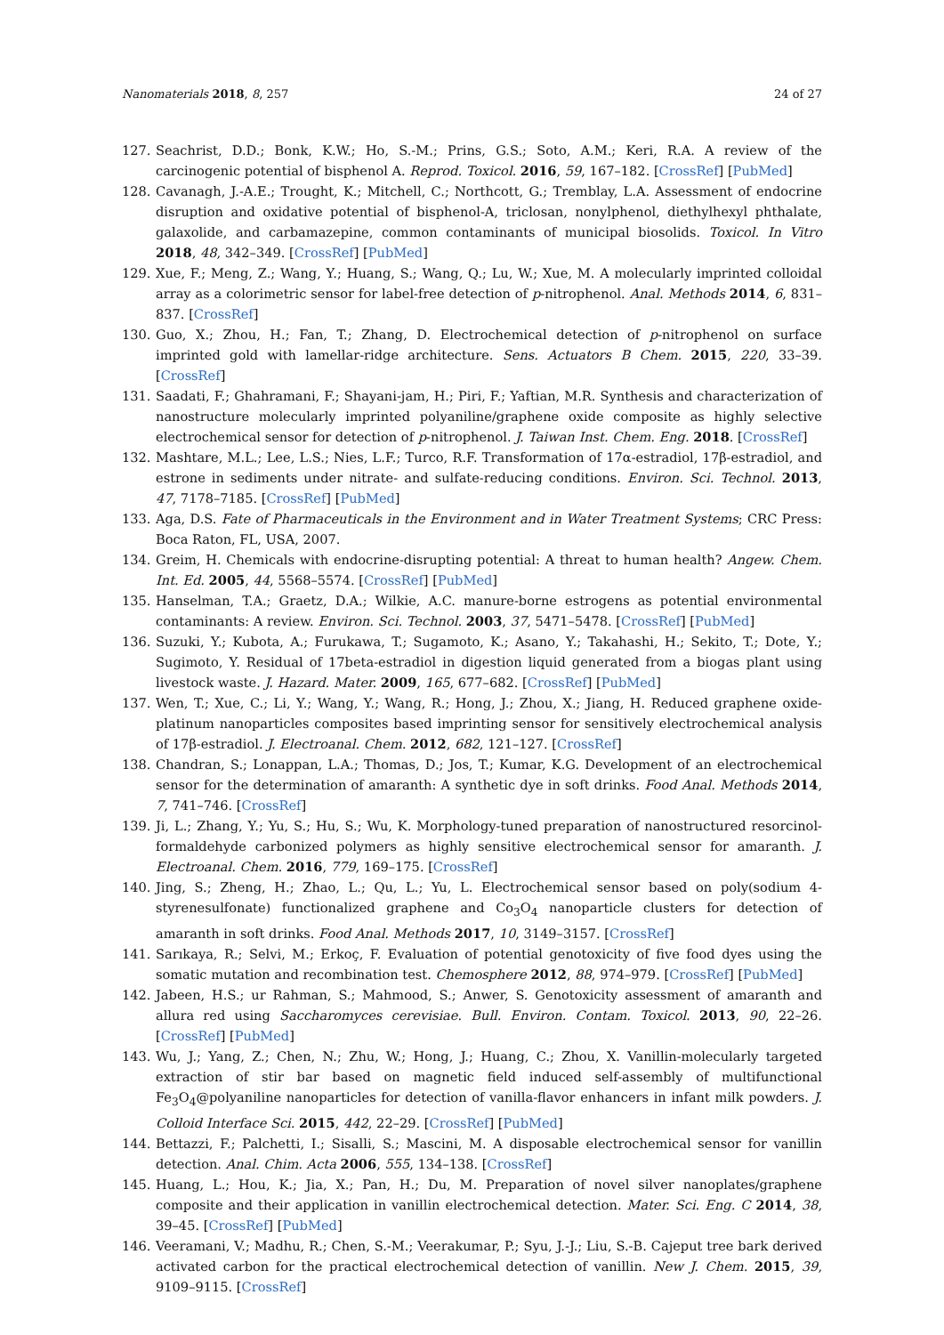Nanomaterials 2018, 8, 257 24 of 27
127. Seachrist, D.D.; Bonk, K.W.; Ho, S.-M.; Prins, G.S.; Soto, A.M.; Keri, R.A. A review of the carcinogenic potential of bisphenol A. Reprod. Toxicol. 2016, 59, 167–182. [CrossRef] [PubMed]
128. Cavanagh, J.-A.E.; Trought, K.; Mitchell, C.; Northcott, G.; Tremblay, L.A. Assessment of endocrine disruption and oxidative potential of bisphenol-A, triclosan, nonylphenol, diethylhexyl phthalate, galaxolide, and carbamazepine, common contaminants of municipal biosolids. Toxicol. In Vitro 2018, 48, 342–349. [CrossRef] [PubMed]
129. Xue, F.; Meng, Z.; Wang, Y.; Huang, S.; Wang, Q.; Lu, W.; Xue, M. A molecularly imprinted colloidal array as a colorimetric sensor for label-free detection of p-nitrophenol. Anal. Methods 2014, 6, 831–837. [CrossRef]
130. Guo, X.; Zhou, H.; Fan, T.; Zhang, D. Electrochemical detection of p-nitrophenol on surface imprinted gold with lamellar-ridge architecture. Sens. Actuators B Chem. 2015, 220, 33–39. [CrossRef]
131. Saadati, F.; Ghahramani, F.; Shayani-jam, H.; Piri, F.; Yaftian, M.R. Synthesis and characterization of nanostructure molecularly imprinted polyaniline/graphene oxide composite as highly selective electrochemical sensor for detection of p-nitrophenol. J. Taiwan Inst. Chem. Eng. 2018. [CrossRef]
132. Mashtare, M.L.; Lee, L.S.; Nies, L.F.; Turco, R.F. Transformation of 17α-estradiol, 17β-estradiol, and estrone in sediments under nitrate- and sulfate-reducing conditions. Environ. Sci. Technol. 2013, 47, 7178–7185. [CrossRef] [PubMed]
133. Aga, D.S. Fate of Pharmaceuticals in the Environment and in Water Treatment Systems; CRC Press: Boca Raton, FL, USA, 2007.
134. Greim, H. Chemicals with endocrine-disrupting potential: A threat to human health? Angew. Chem. Int. Ed. 2005, 44, 5568–5574. [CrossRef] [PubMed]
135. Hanselman, T.A.; Graetz, D.A.; Wilkie, A.C. manure-borne estrogens as potential environmental contaminants: A review. Environ. Sci. Technol. 2003, 37, 5471–5478. [CrossRef] [PubMed]
136. Suzuki, Y.; Kubota, A.; Furukawa, T.; Sugamoto, K.; Asano, Y.; Takahashi, H.; Sekito, T.; Dote, Y.; Sugimoto, Y. Residual of 17beta-estradiol in digestion liquid generated from a biogas plant using livestock waste. J. Hazard. Mater. 2009, 165, 677–682. [CrossRef] [PubMed]
137. Wen, T.; Xue, C.; Li, Y.; Wang, Y.; Wang, R.; Hong, J.; Zhou, X.; Jiang, H. Reduced graphene oxide-platinum nanoparticles composites based imprinting sensor for sensitively electrochemical analysis of 17β-estradiol. J. Electroanal. Chem. 2012, 682, 121–127. [CrossRef]
138. Chandran, S.; Lonappan, L.A.; Thomas, D.; Jos, T.; Kumar, K.G. Development of an electrochemical sensor for the determination of amaranth: A synthetic dye in soft drinks. Food Anal. Methods 2014, 7, 741–746. [CrossRef]
139. Ji, L.; Zhang, Y.; Yu, S.; Hu, S.; Wu, K. Morphology-tuned preparation of nanostructured resorcinol-formaldehyde carbonized polymers as highly sensitive electrochemical sensor for amaranth. J. Electroanal. Chem. 2016, 779, 169–175. [CrossRef]
140. Jing, S.; Zheng, H.; Zhao, L.; Qu, L.; Yu, L. Electrochemical sensor based on poly(sodium 4-styrenesulfonate) functionalized graphene and Co<sub>3</sub>O<sub>4</sub> nanoparticle clusters for detection of amaranth in soft drinks. Food Anal. Methods 2017, 10, 3149–3157. [CrossRef]
141. Sarıkaya, R.; Selvi, M.; Erkoç, F. Evaluation of potential genotoxicity of five food dyes using the somatic mutation and recombination test. Chemosphere 2012, 88, 974–979. [CrossRef] [PubMed]
142. Jabeen, H.S.; ur Rahman, S.; Mahmood, S.; Anwer, S. Genotoxicity assessment of amaranth and allura red using Saccharomyces cerevisiae. Bull. Environ. Contam. Toxicol. 2013, 90, 22–26. [CrossRef] [PubMed]
143. Wu, J.; Yang, Z.; Chen, N.; Zhu, W.; Hong, J.; Huang, C.; Zhou, X. Vanillin-molecularly targeted extraction of stir bar based on magnetic field induced self-assembly of multifunctional Fe<sub>3</sub>O<sub>4</sub>@polyaniline nanoparticles for detection of vanilla-flavor enhancers in infant milk powders. J. Colloid Interface Sci. 2015, 442, 22–29. [CrossRef] [PubMed]
144. Bettazzi, F.; Palchetti, I.; Sisalli, S.; Mascini, M. A disposable electrochemical sensor for vanillin detection. Anal. Chim. Acta 2006, 555, 134–138. [CrossRef]
145. Huang, L.; Hou, K.; Jia, X.; Pan, H.; Du, M. Preparation of novel silver nanoplates/graphene composite and their application in vanillin electrochemical detection. Mater. Sci. Eng. C 2014, 38, 39–45. [CrossRef] [PubMed]
146. Veeramani, V.; Madhu, R.; Chen, S.-M.; Veerakumar, P.; Syu, J.-J.; Liu, S.-B. Cajeput tree bark derived activated carbon for the practical electrochemical detection of vanillin. New J. Chem. 2015, 39, 9109–9115. [CrossRef]